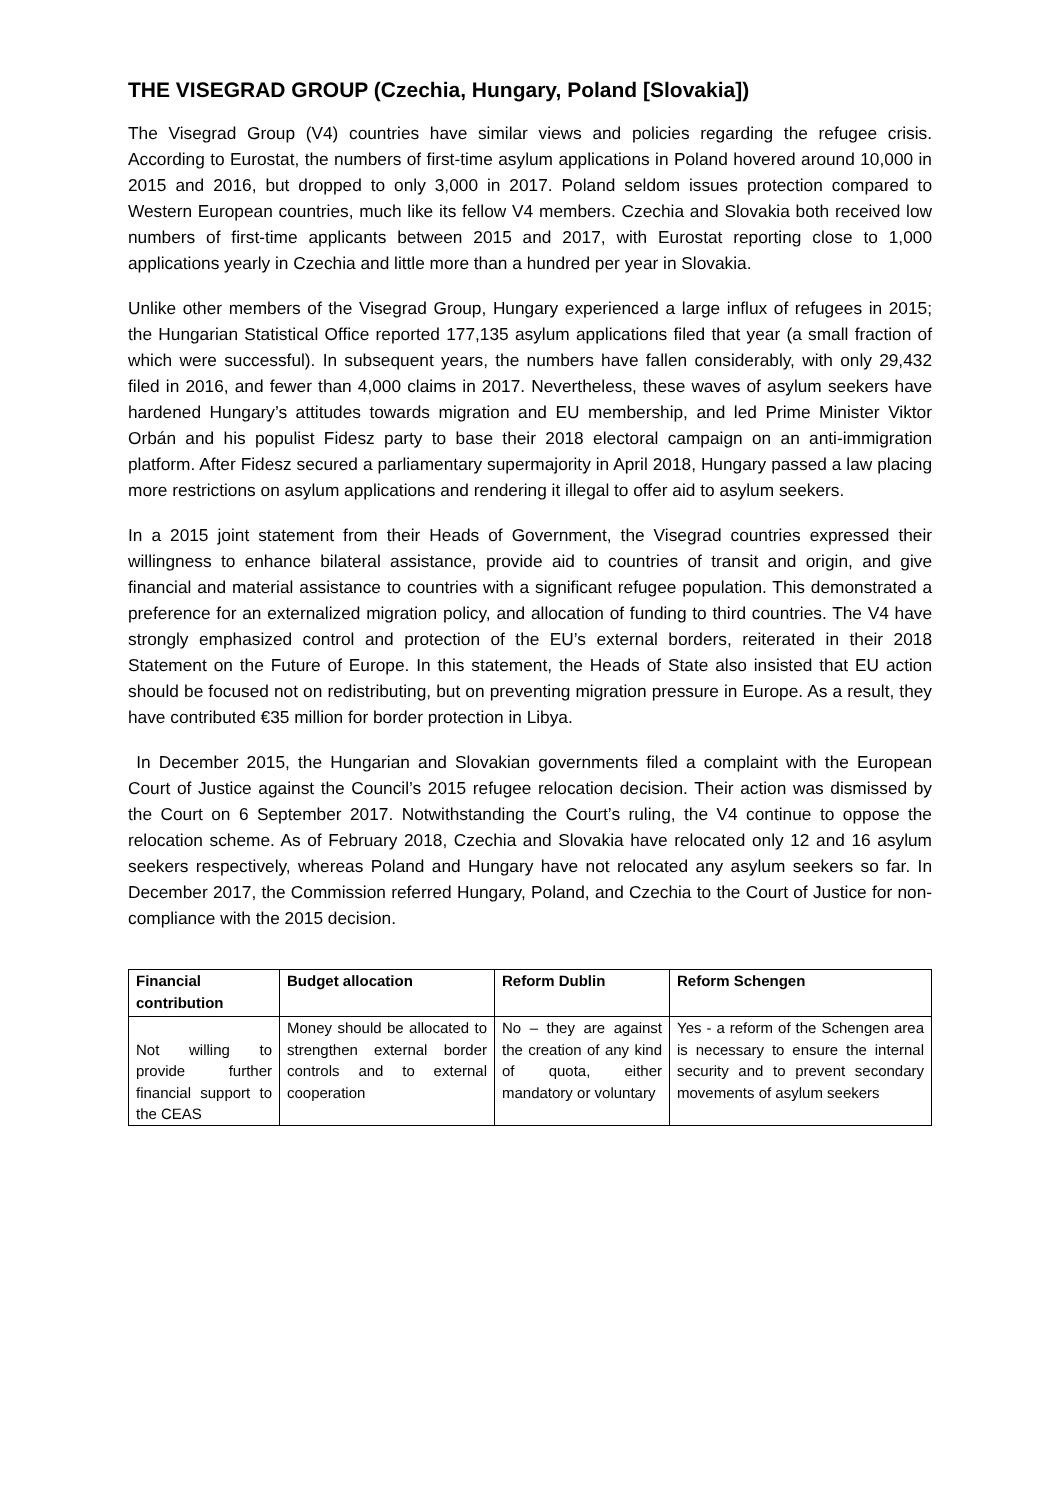THE VISEGRAD GROUP (Czechia, Hungary, Poland [Slovakia])
The Visegrad Group (V4) countries have similar views and policies regarding the refugee crisis. According to Eurostat, the numbers of first-time asylum applications in Poland hovered around 10,000 in 2015 and 2016, but dropped to only 3,000 in 2017. Poland seldom issues protection compared to Western European countries, much like its fellow V4 members. Czechia and Slovakia both received low numbers of first-time applicants between 2015 and 2017, with Eurostat reporting close to 1,000 applications yearly in Czechia and little more than a hundred per year in Slovakia.
Unlike other members of the Visegrad Group, Hungary experienced a large influx of refugees in 2015; the Hungarian Statistical Office reported 177,135 asylum applications filed that year (a small fraction of which were successful). In subsequent years, the numbers have fallen considerably, with only 29,432 filed in 2016, and fewer than 4,000 claims in 2017. Nevertheless, these waves of asylum seekers have hardened Hungary’s attitudes towards migration and EU membership, and led Prime Minister Viktor Orbán and his populist Fidesz party to base their 2018 electoral campaign on an anti-immigration platform. After Fidesz secured a parliamentary supermajority in April 2018, Hungary passed a law placing more restrictions on asylum applications and rendering it illegal to offer aid to asylum seekers.
In a 2015 joint statement from their Heads of Government, the Visegrad countries expressed their willingness to enhance bilateral assistance, provide aid to countries of transit and origin, and give financial and material assistance to countries with a significant refugee population. This demonstrated a preference for an externalized migration policy, and allocation of funding to third countries. The V4 have strongly emphasized control and protection of the EU’s external borders, reiterated in their 2018 Statement on the Future of Europe. In this statement, the Heads of State also insisted that EU action should be focused not on redistributing, but on preventing migration pressure in Europe. As a result, they have contributed €35 million for border protection in Libya.
In December 2015, the Hungarian and Slovakian governments filed a complaint with the European Court of Justice against the Council’s 2015 refugee relocation decision. Their action was dismissed by the Court on 6 September 2017. Notwithstanding the Court’s ruling, the V4 continue to oppose the relocation scheme. As of February 2018, Czechia and Slovakia have relocated only 12 and 16 asylum seekers respectively, whereas Poland and Hungary have not relocated any asylum seekers so far. In December 2017, the Commission referred Hungary, Poland, and Czechia to the Court of Justice for non-compliance with the 2015 decision.
| Financial contribution | Budget allocation | Reform Dublin | Reform Schengen |
| --- | --- | --- | --- |
| Not willing to provide further financial support to the CEAS | Money should be allocated to strengthen external border controls and to external cooperation | No – they are against the creation of any kind of quota, either mandatory or voluntary | Yes - a reform of the Schengen area is necessary to ensure the internal security and to prevent secondary movements of asylum seekers |